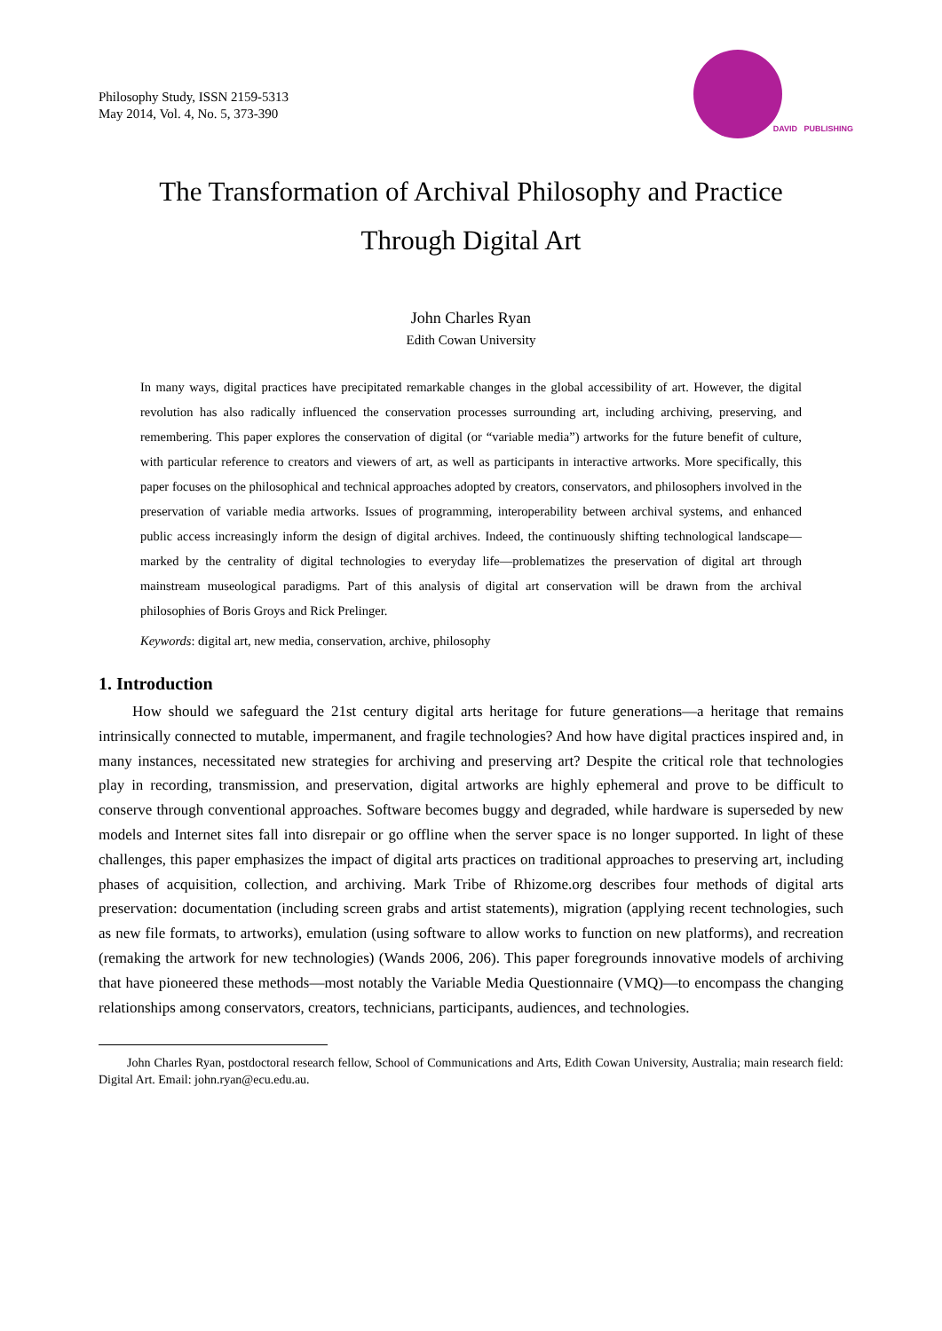DAVID PUBLISHING
Philosophy Study, ISSN 2159-5313
May 2014, Vol. 4, No. 5, 373-390
The Transformation of Archival Philosophy and Practice
Through Digital Art
John Charles Ryan
Edith Cowan University
In many ways, digital practices have precipitated remarkable changes in the global accessibility of art. However, the digital revolution has also radically influenced the conservation processes surrounding art, including archiving, preserving, and remembering. This paper explores the conservation of digital (or “variable media”) artworks for the future benefit of culture, with particular reference to creators and viewers of art, as well as participants in interactive artworks. More specifically, this paper focuses on the philosophical and technical approaches adopted by creators, conservators, and philosophers involved in the preservation of variable media artworks. Issues of programming, interoperability between archival systems, and enhanced public access increasingly inform the design of digital archives. Indeed, the continuously shifting technological landscape—marked by the centrality of digital technologies to everyday life—problematizes the preservation of digital art through mainstream museological paradigms. Part of this analysis of digital art conservation will be drawn from the archival philosophies of Boris Groys and Rick Prelinger.
Keywords: digital art, new media, conservation, archive, philosophy
1. Introduction
How should we safeguard the 21st century digital arts heritage for future generations—a heritage that remains intrinsically connected to mutable, impermanent, and fragile technologies? And how have digital practices inspired and, in many instances, necessitated new strategies for archiving and preserving art? Despite the critical role that technologies play in recording, transmission, and preservation, digital artworks are highly ephemeral and prove to be difficult to conserve through conventional approaches. Software becomes buggy and degraded, while hardware is superseded by new models and Internet sites fall into disrepair or go offline when the server space is no longer supported. In light of these challenges, this paper emphasizes the impact of digital arts practices on traditional approaches to preserving art, including phases of acquisition, collection, and archiving. Mark Tribe of Rhizome.org describes four methods of digital arts preservation: documentation (including screen grabs and artist statements), migration (applying recent technologies, such as new file formats, to artworks), emulation (using software to allow works to function on new platforms), and recreation (remaking the artwork for new technologies) (Wands 2006, 206). This paper foregrounds innovative models of archiving that have pioneered these methods—most notably the Variable Media Questionnaire (VMQ)—to encompass the changing relationships among conservators, creators, technicians, participants, audiences, and technologies.
John Charles Ryan, postdoctoral research fellow, School of Communications and Arts, Edith Cowan University, Australia; main research field: Digital Art. Email: john.ryan@ecu.edu.au.